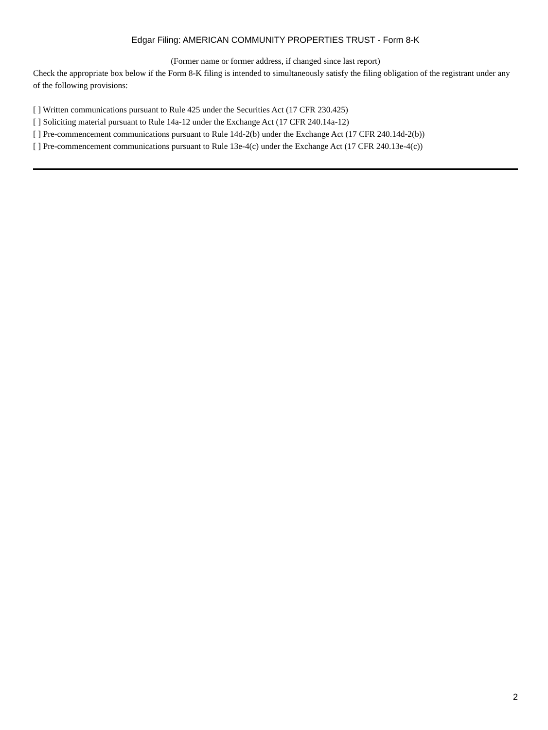Edgar Filing: AMERICAN COMMUNITY PROPERTIES TRUST - Form 8-K
(Former name or former address, if changed since last report)
Check the appropriate box below if the Form 8-K filing is intended to simultaneously satisfy the filing obligation of the registrant under any of the following provisions:
[ ] Written communications pursuant to Rule 425 under the Securities Act (17 CFR 230.425)
[ ] Soliciting material pursuant to Rule 14a-12 under the Exchange Act (17 CFR 240.14a-12)
[ ] Pre-commencement communications pursuant to Rule 14d-2(b) under the Exchange Act (17 CFR 240.14d-2(b))
[ ] Pre-commencement communications pursuant to Rule 13e-4(c) under the Exchange Act (17 CFR 240.13e-4(c))
2